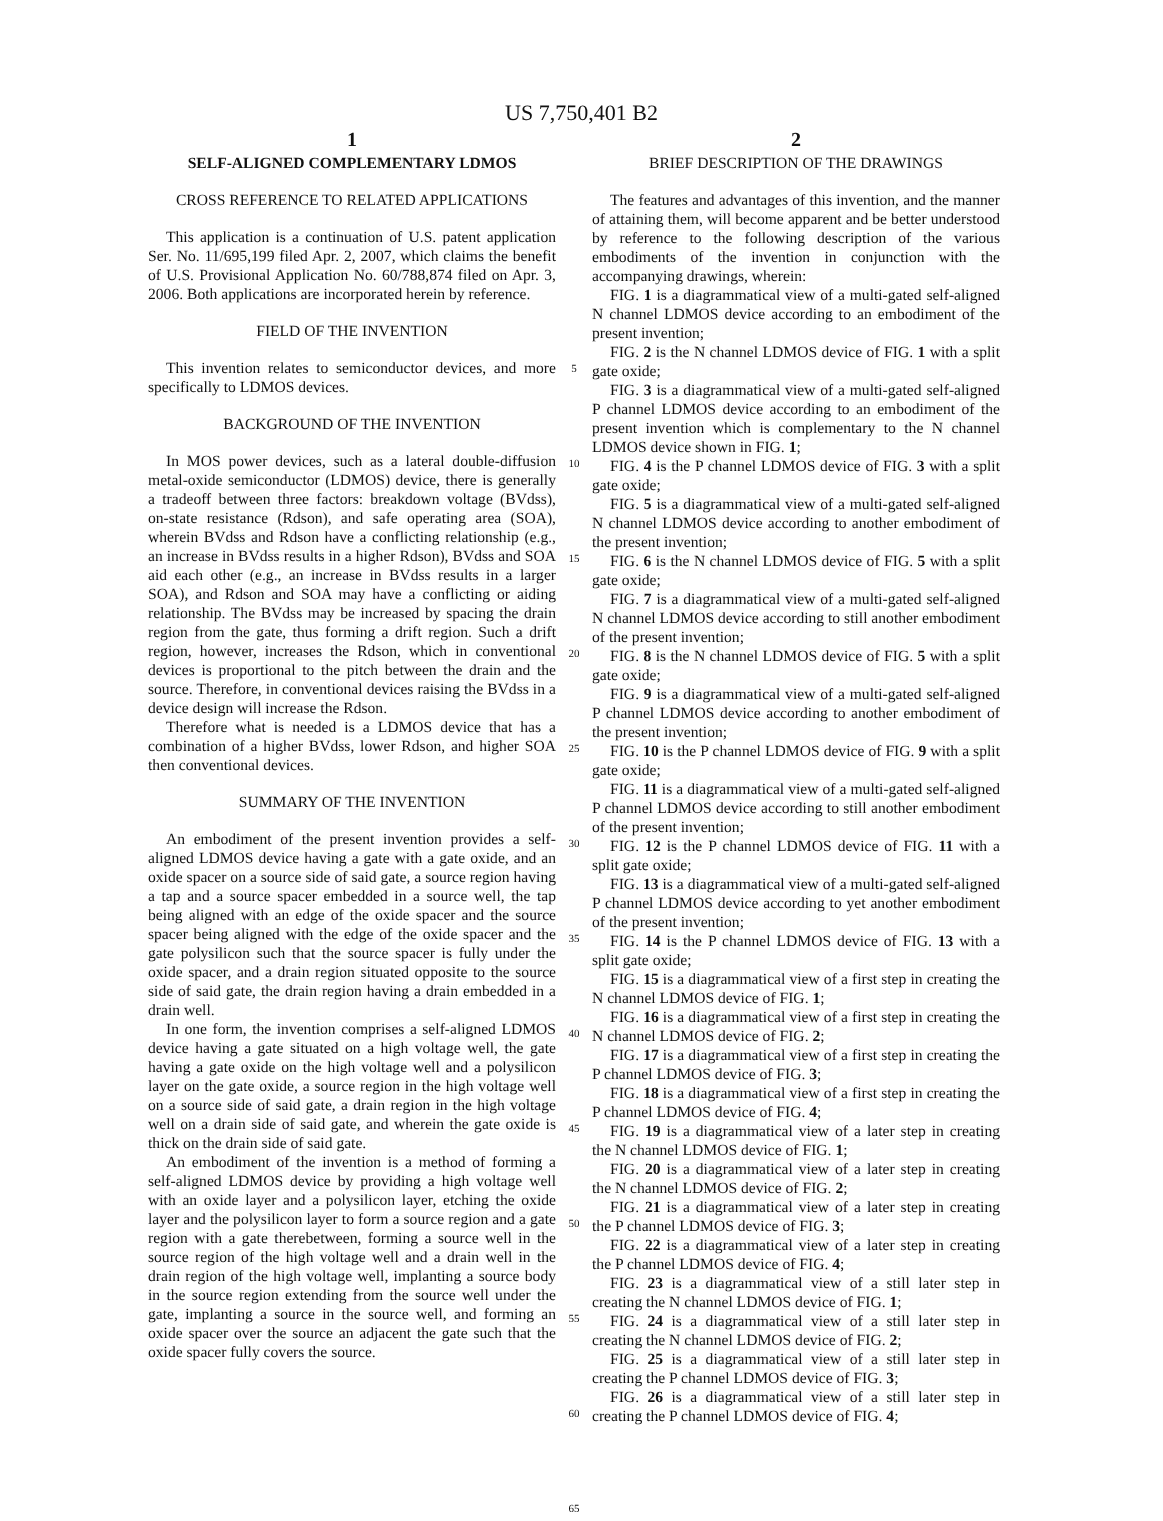US 7,750,401 B2
1
SELF-ALIGNED COMPLEMENTARY LDMOS
CROSS REFERENCE TO RELATED APPLICATIONS
This application is a continuation of U.S. patent application Ser. No. 11/695,199 filed Apr. 2, 2007, which claims the benefit of U.S. Provisional Application No. 60/788,874 filed on Apr. 3, 2006. Both applications are incorporated herein by reference.
FIELD OF THE INVENTION
This invention relates to semiconductor devices, and more specifically to LDMOS devices.
BACKGROUND OF THE INVENTION
In MOS power devices, such as a lateral double-diffusion metal-oxide semiconductor (LDMOS) device, there is generally a tradeoff between three factors: breakdown voltage (BVdss), on-state resistance (Rdson), and safe operating area (SOA), wherein BVdss and Rdson have a conflicting relationship (e.g., an increase in BVdss results in a higher Rdson), BVdss and SOA aid each other (e.g., an increase in BVdss results in a larger SOA), and Rdson and SOA may have a conflicting or aiding relationship. The BVdss may be increased by spacing the drain region from the gate, thus forming a drift region. Such a drift region, however, increases the Rdson, which in conventional devices is proportional to the pitch between the drain and the source. Therefore, in conventional devices raising the BVdss in a device design will increase the Rdson.
Therefore what is needed is a LDMOS device that has a combination of a higher BVdss, lower Rdson, and higher SOA then conventional devices.
SUMMARY OF THE INVENTION
An embodiment of the present invention provides a self-aligned LDMOS device having a gate with a gate oxide, and an oxide spacer on a source side of said gate, a source region having a tap and a source spacer embedded in a source well, the tap being aligned with an edge of the oxide spacer and the source spacer being aligned with the edge of the oxide spacer and the gate polysilicon such that the source spacer is fully under the oxide spacer, and a drain region situated opposite to the source side of said gate, the drain region having a drain embedded in a drain well.
In one form, the invention comprises a self-aligned LDMOS device having a gate situated on a high voltage well, the gate having a gate oxide on the high voltage well and a polysilicon layer on the gate oxide, a source region in the high voltage well on a source side of said gate, a drain region in the high voltage well on a drain side of said gate, and wherein the gate oxide is thick on the drain side of said gate.
An embodiment of the invention is a method of forming a self-aligned LDMOS device by providing a high voltage well with an oxide layer and a polysilicon layer, etching the oxide layer and the polysilicon layer to form a source region and a gate region with a gate therebetween, forming a source well in the source region of the high voltage well and a drain well in the drain region of the high voltage well, implanting a source body in the source region extending from the source well under the gate, implanting a source in the source well, and forming an oxide spacer over the source an adjacent the gate such that the oxide spacer fully covers the source.
5
10
15
20
25
30
35
40
45
50
55
60
65
2
BRIEF DESCRIPTION OF THE DRAWINGS
The features and advantages of this invention, and the manner of attaining them, will become apparent and be better understood by reference to the following description of the various embodiments of the invention in conjunction with the accompanying drawings, wherein:
FIG. 1 is a diagrammatical view of a multi-gated self-aligned N channel LDMOS device according to an embodiment of the present invention;
FIG. 2 is the N channel LDMOS device of FIG. 1 with a split gate oxide;
FIG. 3 is a diagrammatical view of a multi-gated self-aligned P channel LDMOS device according to an embodiment of the present invention which is complementary to the N channel LDMOS device shown in FIG. 1;
FIG. 4 is the P channel LDMOS device of FIG. 3 with a split gate oxide;
FIG. 5 is a diagrammatical view of a multi-gated self-aligned N channel LDMOS device according to another embodiment of the present invention;
FIG. 6 is the N channel LDMOS device of FIG. 5 with a split gate oxide;
FIG. 7 is a diagrammatical view of a multi-gated self-aligned N channel LDMOS device according to still another embodiment of the present invention;
FIG. 8 is the N channel LDMOS device of FIG. 5 with a split gate oxide;
FIG. 9 is a diagrammatical view of a multi-gated self-aligned P channel LDMOS device according to another embodiment of the present invention;
FIG. 10 is the P channel LDMOS device of FIG. 9 with a split gate oxide;
FIG. 11 is a diagrammatical view of a multi-gated self-aligned P channel LDMOS device according to still another embodiment of the present invention;
FIG. 12 is the P channel LDMOS device of FIG. 11 with a split gate oxide;
FIG. 13 is a diagrammatical view of a multi-gated self-aligned P channel LDMOS device according to yet another embodiment of the present invention;
FIG. 14 is the P channel LDMOS device of FIG. 13 with a split gate oxide;
FIG. 15 is a diagrammatical view of a first step in creating the N channel LDMOS device of FIG. 1;
FIG. 16 is a diagrammatical view of a first step in creating the N channel LDMOS device of FIG. 2;
FIG. 17 is a diagrammatical view of a first step in creating the P channel LDMOS device of FIG. 3;
FIG. 18 is a diagrammatical view of a first step in creating the P channel LDMOS device of FIG. 4;
FIG. 19 is a diagrammatical view of a later step in creating the N channel LDMOS device of FIG. 1;
FIG. 20 is a diagrammatical view of a later step in creating the N channel LDMOS device of FIG. 2;
FIG. 21 is a diagrammatical view of a later step in creating the P channel LDMOS device of FIG. 3;
FIG. 22 is a diagrammatical view of a later step in creating the P channel LDMOS device of FIG. 4;
FIG. 23 is a diagrammatical view of a still later step in creating the N channel LDMOS device of FIG. 1;
FIG. 24 is a diagrammatical view of a still later step in creating the N channel LDMOS device of FIG. 2;
FIG. 25 is a diagrammatical view of a still later step in creating the P channel LDMOS device of FIG. 3;
FIG. 26 is a diagrammatical view of a still later step in creating the P channel LDMOS device of FIG. 4;